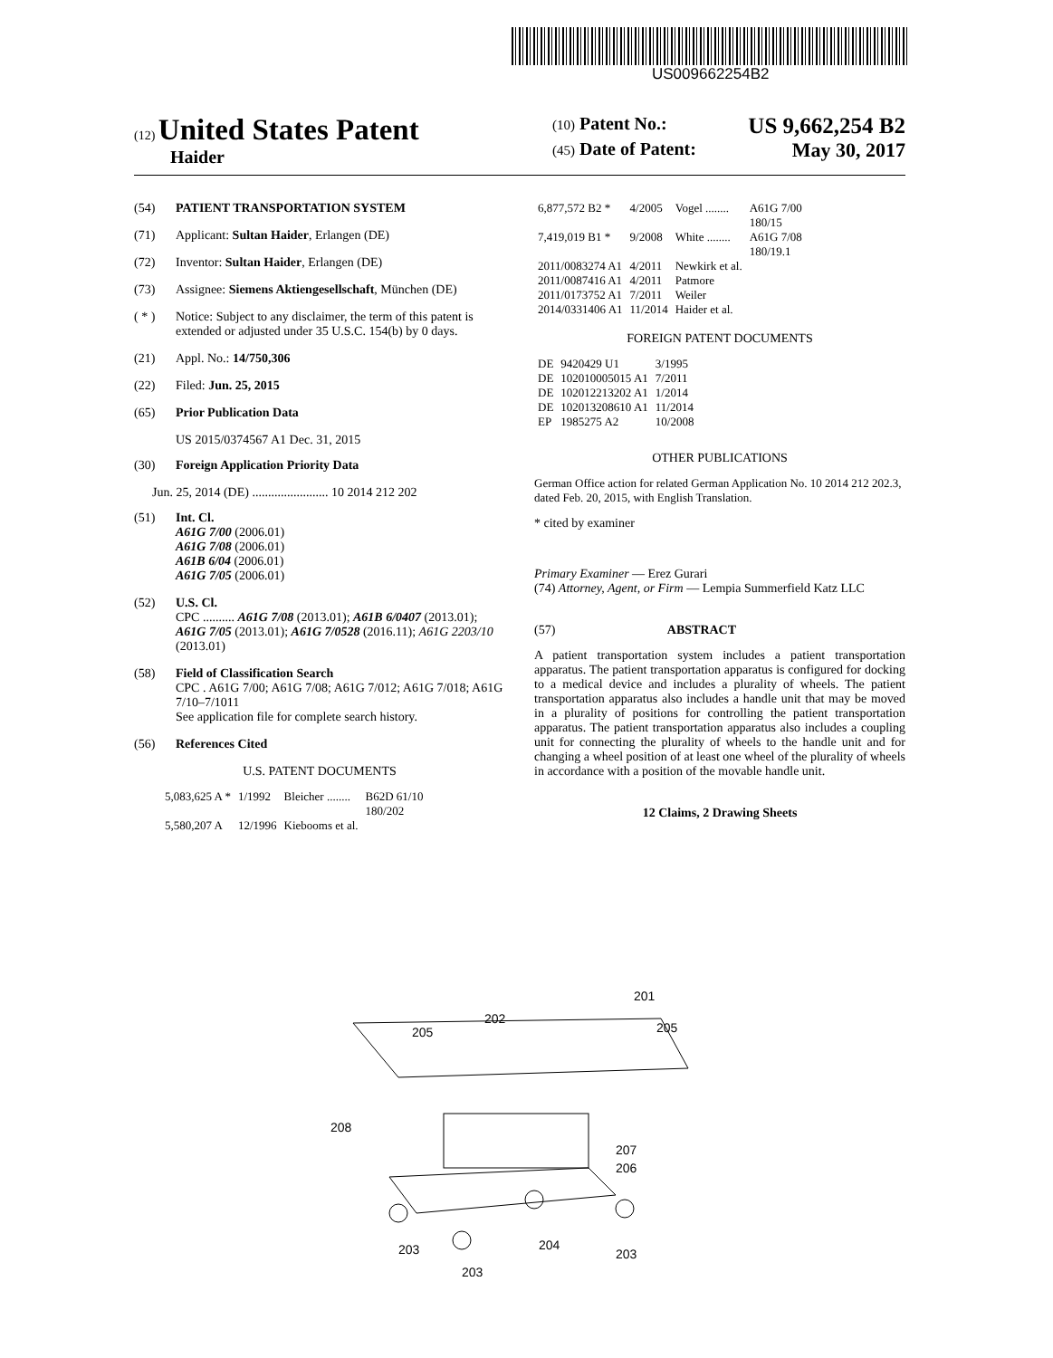US009662254B2
(12) United States Patent
Haider
(10) Patent No.: US 9,662,254 B2
(45) Date of Patent: May 30, 2017
(54) PATIENT TRANSPORTATION SYSTEM
(71) Applicant: Sultan Haider, Erlangen (DE)
(72) Inventor: Sultan Haider, Erlangen (DE)
(73) Assignee: Siemens Aktiengesellschaft, München (DE)
( * ) Notice: Subject to any disclaimer, the term of this patent is extended or adjusted under 35 U.S.C. 154(b) by 0 days.
(21) Appl. No.: 14/750,306
(22) Filed: Jun. 25, 2015
(65) Prior Publication Data
US 2015/0374567 A1 Dec. 31, 2015
(30) Foreign Application Priority Data
Jun. 25, 2014 (DE) ........................ 10 2014 212 202
(51) Int. Cl.
A61G 7/00 (2006.01)
A61G 7/08 (2006.01)
A61B 6/04 (2006.01)
A61G 7/05 (2006.01)
(52) U.S. Cl.
CPC .......... A61G 7/08 (2013.01); A61B 6/0407 (2013.01); A61G 7/05 (2013.01); A61G 7/0528 (2016.11); A61G 2203/10 (2013.01)
(58) Field of Classification Search
CPC . A61G 7/00; A61G 7/08; A61G 7/012; A61G 7/018; A61G 7/10–7/1011
See application file for complete search history.
(56) References Cited
U.S. PATENT DOCUMENTS
| 5,083,625 A * | 1/1992 | Bleicher ........ | B62D 61/10 180/202 |
| 5,580,207 A | 12/1996 | Kiebooms et al. | |
| 6,877,572 B2 * | 4/2005 | Vogel ........ | A61G 7/00 180/15 |
| 7,419,019 B1 * | 9/2008 | White ........ | A61G 7/08 180/19.1 |
| 2011/0083274 A1 | 4/2011 | Newkirk et al. | |
| 2011/0087416 A1 | 4/2011 | Patmore | |
| 2011/0173752 A1 | 7/2011 | Weiler | |
| 2014/0331406 A1 | 11/2014 | Haider et al. | |
FOREIGN PATENT DOCUMENTS
| DE | 9420429 U1 | 3/1995 |
| DE | 102010005015 A1 | 7/2011 |
| DE | 102012213202 A1 | 1/2014 |
| DE | 102013208610 A1 | 11/2014 |
| EP | 1985275 A2 | 10/2008 |
OTHER PUBLICATIONS
German Office action for related German Application No. 10 2014 212 202.3, dated Feb. 20, 2015, with English Translation.
* cited by examiner
Primary Examiner — Erez Gurari
(74) Attorney, Agent, or Firm — Lempia Summerfield Katz LLC
(57) ABSTRACT
A patient transportation system includes a patient transportation apparatus. The patient transportation apparatus is configured for docking to a medical device and includes a plurality of wheels. The patient transportation apparatus also includes a handle unit that may be moved in a plurality of positions for controlling the patient transportation apparatus. The patient transportation apparatus also includes a coupling unit for connecting the plurality of wheels to the handle unit and for changing a wheel position of at least one wheel of the plurality of wheels in accordance with a position of the movable handle unit.
12 Claims, 2 Drawing Sheets
201
202
205
205
208
207
206
203
204
203
203